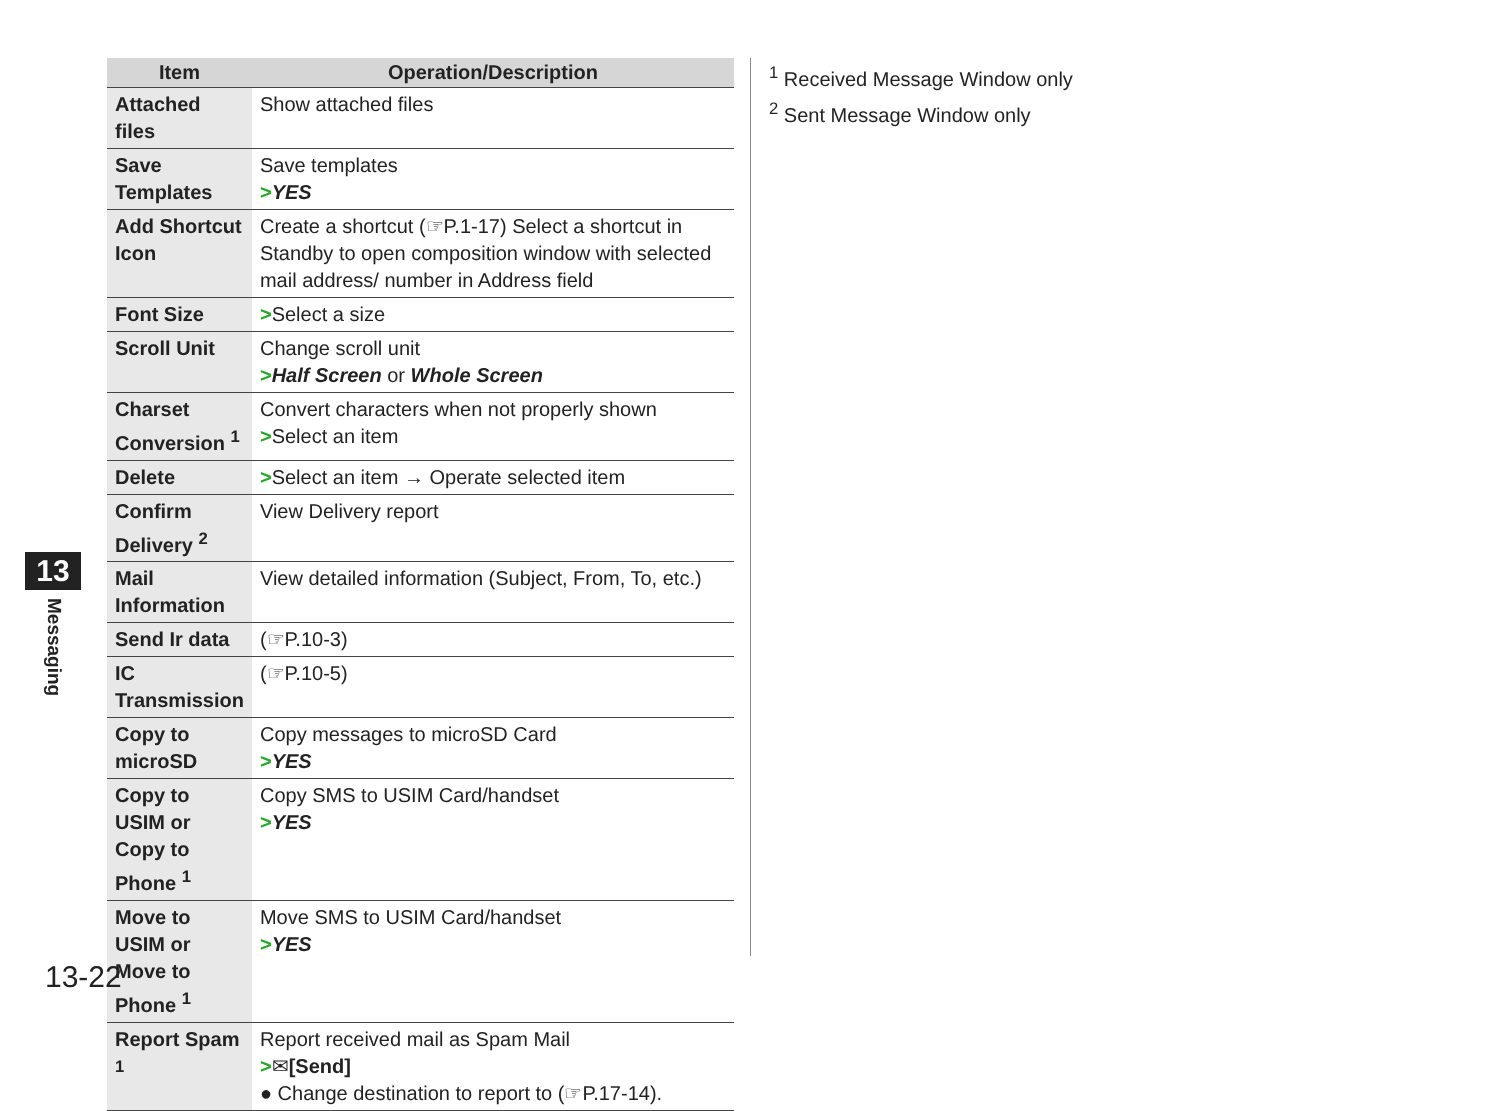| Item | Operation/Description |
| --- | --- |
| Attached files | Show attached files |
| Save Templates | Save templates > YES |
| Add Shortcut Icon | Create a shortcut (☞P.1-17) Select a shortcut in Standby to open composition window with selected mail address/ number in Address field |
| Font Size | > Select a size |
| Scroll Unit | Change scroll unit > Half Screen or Whole Screen |
| Charset Conversion <sup>1</sup> | Convert characters when not properly shown > Select an item |
| Delete | > Select an item → Operate selected item |
| Confirm Delivery <sup>2</sup> | View Delivery report |
| Mail Information | View detailed information (Subject, From, To, etc.) |
| Send Ir data | (☞P.10-3) |
| IC Transmission | (☞P.10-5) |
| Copy to microSD | Copy messages to microSD Card > YES |
| Copy to USIM or Copy to Phone <sup>1</sup> | Copy SMS to USIM Card/handset > YES |
| Move to USIM or Move to Phone <sup>1</sup> | Move SMS to USIM Card/handset > YES |
| Report Spam <sup>1</sup> | Report received mail as Spam Mail > ✉ [Send] ● Change destination to report to (☞P.17-14). |
<sup>1</sup> Received Message Window only
<sup>2</sup> Sent Message Window only
13
Messaging
13-22